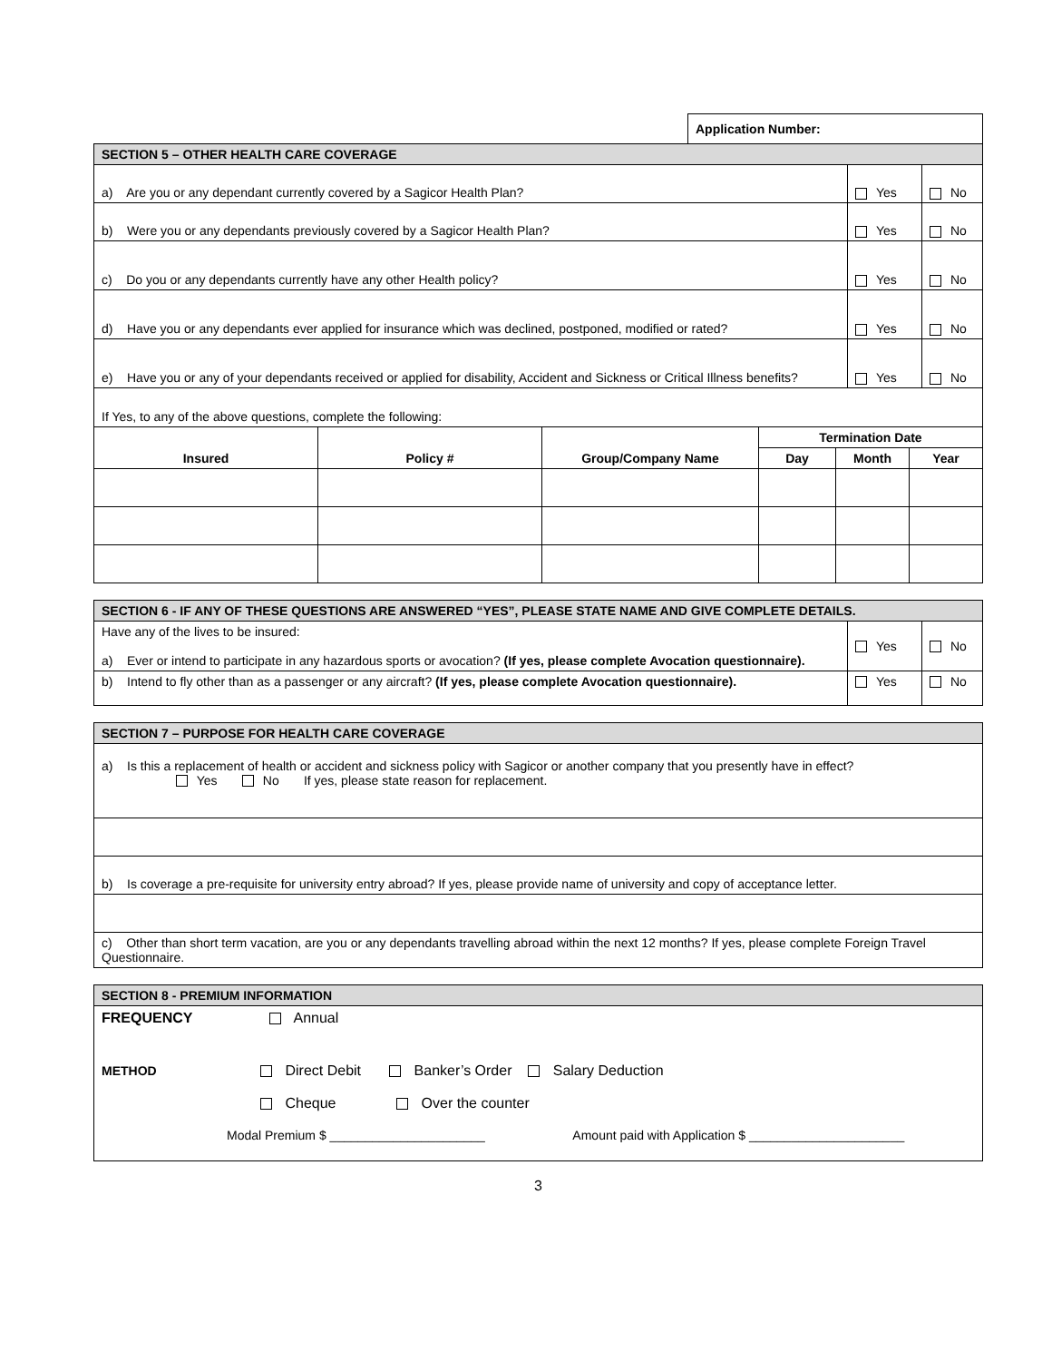Application Number:
| SECTION 5 – OTHER HEALTH CARE COVERAGE | | |
| a) Are you or any dependant currently covered by a Sagicor Health Plan? | Yes | No |
| b) Were you or any dependants previously covered by a Sagicor Health Plan? | Yes | No |
| c) Do you or any dependants currently have any other Health policy? | Yes | No |
| d) Have you or any dependants ever applied for insurance which was declined, postponed, modified or rated? | Yes | No |
| e) Have you or any of your dependants received or applied for disability, Accident and Sickness or Critical Illness benefits? | Yes | No |
| If Yes, to any of the above questions, complete the following: | | |
| Insured | Policy # | Group/Company Name | Termination Date | | |
| --- | --- | --- | --- | --- | --- |
| | | | Day | Month | Year |
| SECTION 6 - IF ANY OF THESE QUESTIONS ARE ANSWERED “YES”, PLEASE STATE NAME AND GIVE COMPLETE DETAILS. | | |
| Have any of the lives to be insured: a) Ever or intend to participate in any hazardous sports or avocation? (If yes, please complete Avocation questionnaire). | Yes | No |
| b) Intend to fly other than as a passenger or any aircraft? (If yes, please complete Avocation questionnaire). | Yes | No |
| SECTION 7 – PURPOSE FOR HEALTH CARE COVERAGE |
| a) Is this a replacement of health or accident and sickness policy with Sagicor or another company that you presently have in effect? Yes No If yes, please state reason for replacement. |
| b) Is coverage a pre-requisite for university entry abroad? If yes, please provide name of university and copy of acceptance letter. |
| c) Other than short term vacation, are you or any dependants travelling abroad within the next 12 months? If yes, please complete Foreign Travel Questionnaire. |
| SECTION 8 - PREMIUM INFORMATION |
| FREQUENCY Annual METHOD Direct Debit Banker’s Order Salary Deduction Cheque Over the counter Modal Premium $ ______________________ Amount paid with Application $ ______________________ |
3